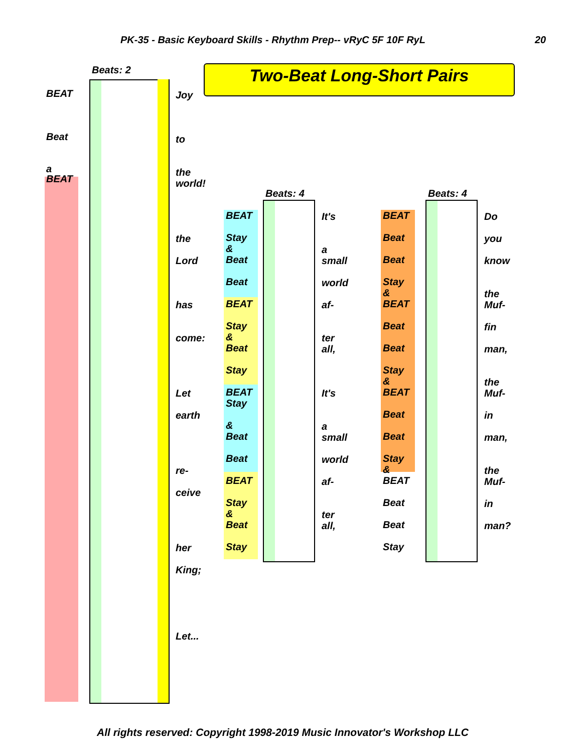PK-35 - Basic Keyboard Skills - Rhythm Prep-- vRyC 5F 10F RyL
20
Two-Beat Long-Short Pairs
Beats: 2
BEAT
Beat
a
BEAT
Joy
to
the
world!
the
Lord
has
come:
Let
earth
re-
ceive
her
King;
Let...
Beats: 4
BEAT
Stay
&
Beat
Beat
BEAT
Stay
&
Beat
Stay
BEAT
Stay
&
Beat
Beat
BEAT
Stay
&
Beat
Stay
It's
a
small
world
af-
ter
all,
It's
a
small
world
af-
ter
all,
Beats: 4
BEAT
Beat
Beat
Stay
&
BEAT
Beat
Beat
Stay
&
BEAT
Beat
Beat
Stay
&
BEAT
Beat
Beat
Stay
Do
you
know
the
Muf-
fin
man,
the
Muf-
in
man,
the
Muf-
in
man?
All rights reserved: Copyright 1998-2019 Music Innovator's Workshop LLC